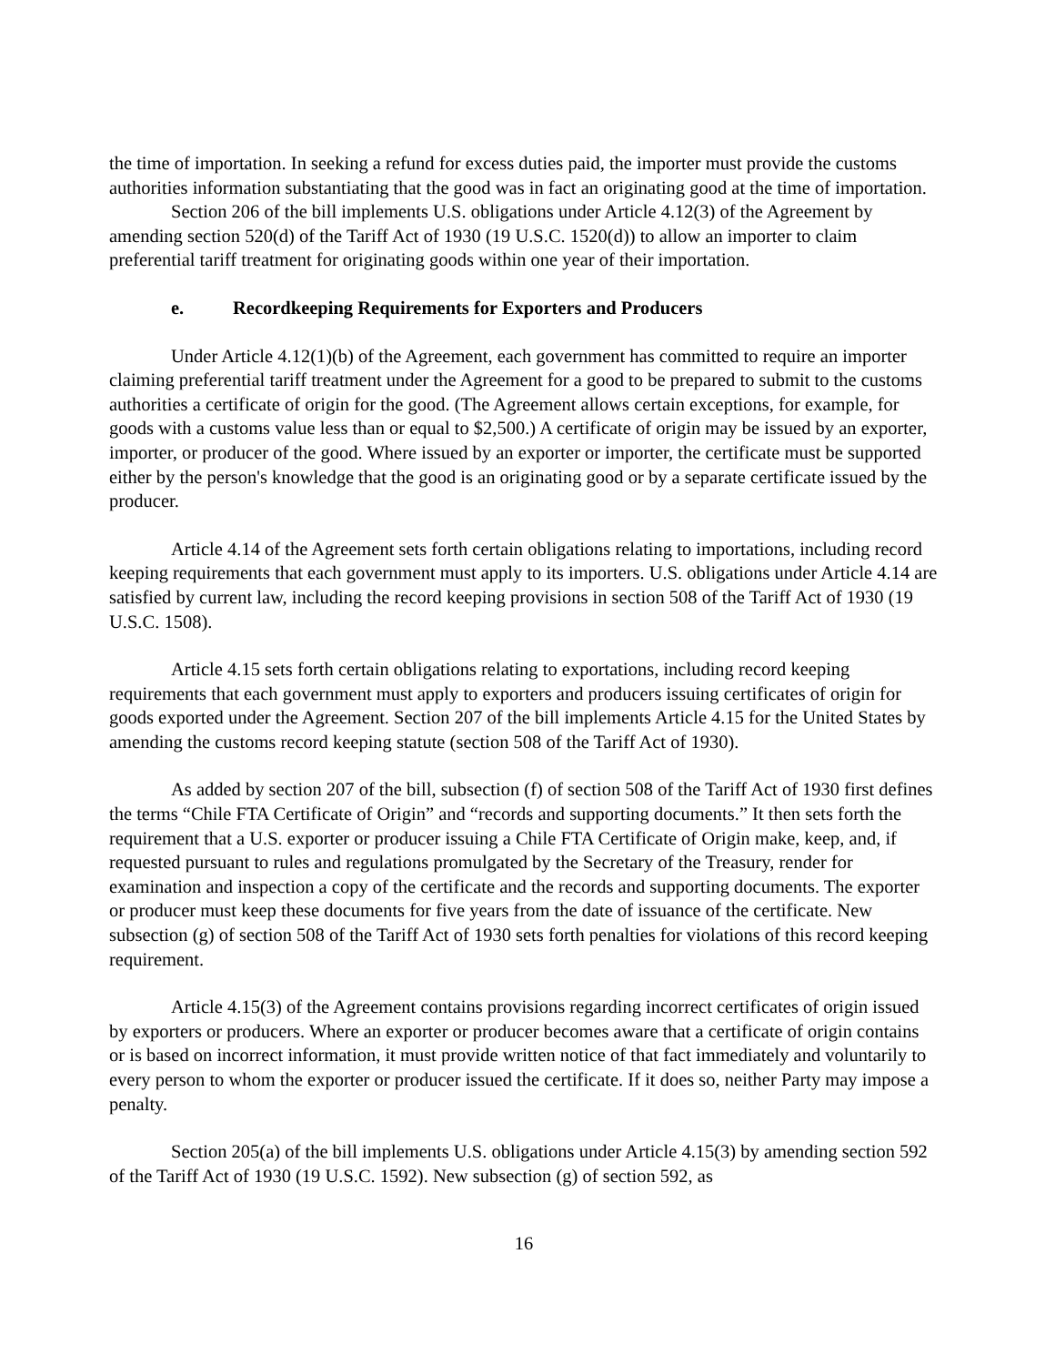the time of importation. In seeking a refund for excess duties paid, the importer must provide the customs authorities information substantiating that the good was in fact an originating good at the time of importation.
Section 206 of the bill implements U.S. obligations under Article 4.12(3) of the Agreement by amending section 520(d) of the Tariff Act of 1930 (19 U.S.C. 1520(d)) to allow an importer to claim preferential tariff treatment for originating goods within one year of their importation.
e. Recordkeeping Requirements for Exporters and Producers
Under Article 4.12(1)(b) of the Agreement, each government has committed to require an importer claiming preferential tariff treatment under the Agreement for a good to be prepared to submit to the customs authorities a certificate of origin for the good. (The Agreement allows certain exceptions, for example, for goods with a customs value less than or equal to $2,500.) A certificate of origin may be issued by an exporter, importer, or producer of the good. Where issued by an exporter or importer, the certificate must be supported either by the person's knowledge that the good is an originating good or by a separate certificate issued by the producer.
Article 4.14 of the Agreement sets forth certain obligations relating to importations, including record keeping requirements that each government must apply to its importers. U.S. obligations under Article 4.14 are satisfied by current law, including the record keeping provisions in section 508 of the Tariff Act of 1930 (19 U.S.C. 1508).
Article 4.15 sets forth certain obligations relating to exportations, including record keeping requirements that each government must apply to exporters and producers issuing certificates of origin for goods exported under the Agreement. Section 207 of the bill implements Article 4.15 for the United States by amending the customs record keeping statute (section 508 of the Tariff Act of 1930).
As added by section 207 of the bill, subsection (f) of section 508 of the Tariff Act of 1930 first defines the terms “Chile FTA Certificate of Origin” and “records and supporting documents.” It then sets forth the requirement that a U.S. exporter or producer issuing a Chile FTA Certificate of Origin make, keep, and, if requested pursuant to rules and regulations promulgated by the Secretary of the Treasury, render for examination and inspection a copy of the certificate and the records and supporting documents. The exporter or producer must keep these documents for five years from the date of issuance of the certificate. New subsection (g) of section 508 of the Tariff Act of 1930 sets forth penalties for violations of this record keeping requirement.
Article 4.15(3) of the Agreement contains provisions regarding incorrect certificates of origin issued by exporters or producers. Where an exporter or producer becomes aware that a certificate of origin contains or is based on incorrect information, it must provide written notice of that fact immediately and voluntarily to every person to whom the exporter or producer issued the certificate. If it does so, neither Party may impose a penalty.
Section 205(a) of the bill implements U.S. obligations under Article 4.15(3) by amending section 592 of the Tariff Act of 1930 (19 U.S.C. 1592). New subsection (g) of section 592, as
16